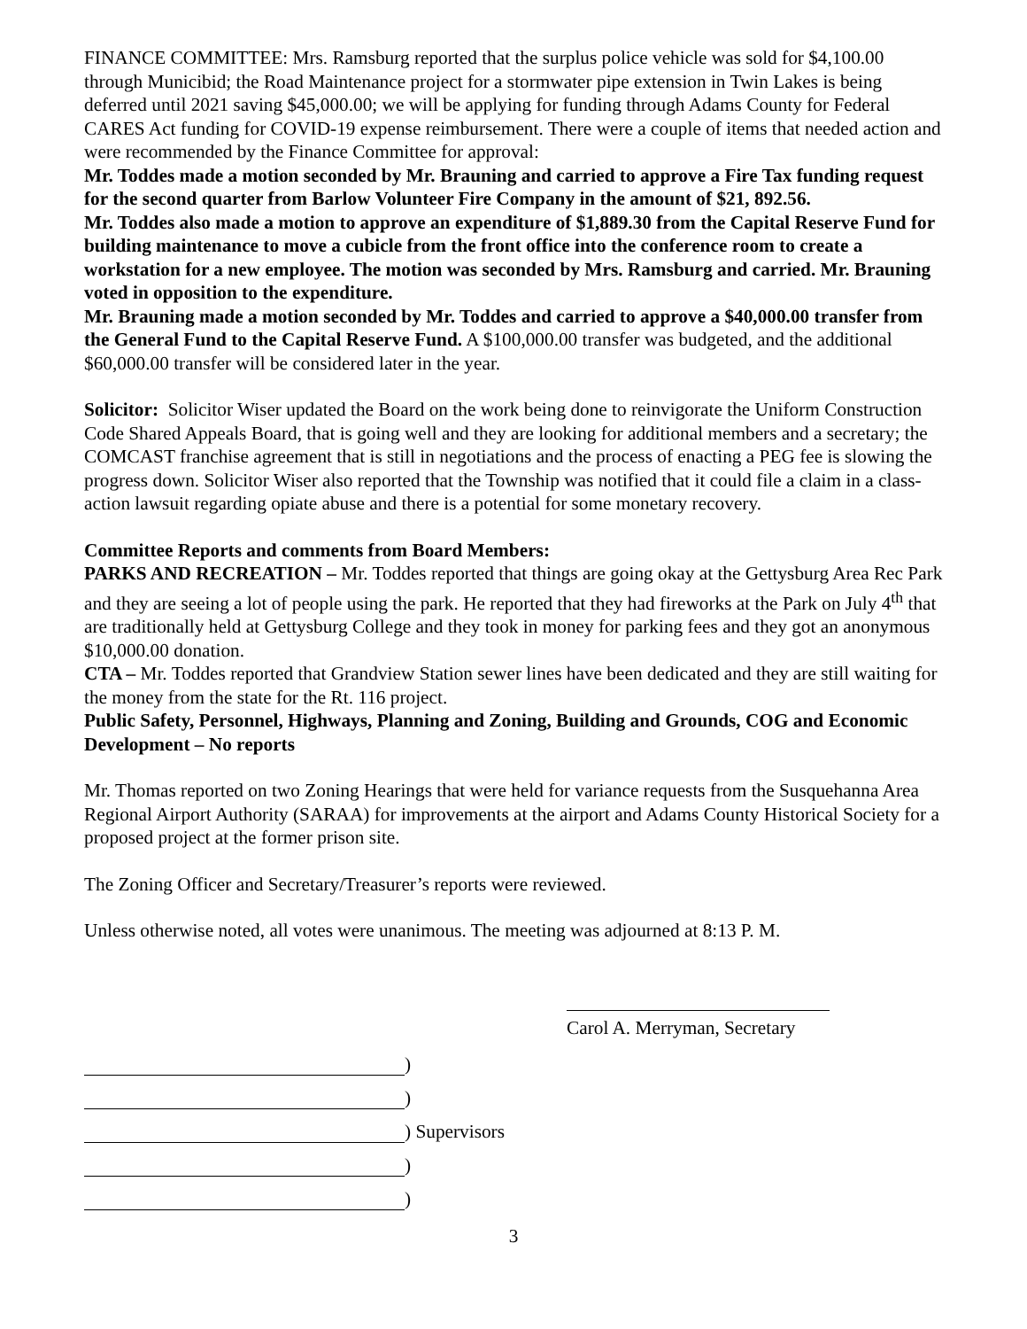FINANCE COMMITTEE: Mrs. Ramsburg reported that the surplus police vehicle was sold for $4,100.00 through Municibid; the Road Maintenance project for a stormwater pipe extension in Twin Lakes is being deferred until 2021 saving $45,000.00; we will be applying for funding through Adams County for Federal CARES Act funding for COVID-19 expense reimbursement. There were a couple of items that needed action and were recommended by the Finance Committee for approval:
Mr. Toddes made a motion seconded by Mr. Brauning and carried to approve a Fire Tax funding request for the second quarter from Barlow Volunteer Fire Company in the amount of $21, 892.56.
Mr. Toddes also made a motion to approve an expenditure of $1,889.30 from the Capital Reserve Fund for building maintenance to move a cubicle from the front office into the conference room to create a workstation for a new employee. The motion was seconded by Mrs. Ramsburg and carried. Mr. Brauning voted in opposition to the expenditure.
Mr. Brauning made a motion seconded by Mr. Toddes and carried to approve a $40,000.00 transfer from the General Fund to the Capital Reserve Fund. A $100,000.00 transfer was budgeted, and the additional $60,000.00 transfer will be considered later in the year.
Solicitor: Solicitor Wiser updated the Board on the work being done to reinvigorate the Uniform Construction Code Shared Appeals Board, that is going well and they are looking for additional members and a secretary; the COMCAST franchise agreement that is still in negotiations and the process of enacting a PEG fee is slowing the progress down. Solicitor Wiser also reported that the Township was notified that it could file a claim in a class-action lawsuit regarding opiate abuse and there is a potential for some monetary recovery.
Committee Reports and comments from Board Members:
PARKS AND RECREATION – Mr. Toddes reported that things are going okay at the Gettysburg Area Rec Park and they are seeing a lot of people using the park. He reported that they had fireworks at the Park on July 4<sup>th</sup> that are traditionally held at Gettysburg College and they took in money for parking fees and they got an anonymous $10,000.00 donation.
CTA – Mr. Toddes reported that Grandview Station sewer lines have been dedicated and they are still waiting for the money from the state for the Rt. 116 project.
Public Safety, Personnel, Highways, Planning and Zoning, Building and Grounds, COG and Economic Development – No reports
Mr. Thomas reported on two Zoning Hearings that were held for variance requests from the Susquehanna Area Regional Airport Authority (SARAA) for improvements at the airport and Adams County Historical Society for a proposed project at the former prison site.
The Zoning Officer and Secretary/Treasurer’s reports were reviewed.
Unless otherwise noted, all votes were unanimous. The meeting was adjourned at 8:13 P. M.
Carol A. Merryman, Secretary
)
)
) Supervisors
)
)
3